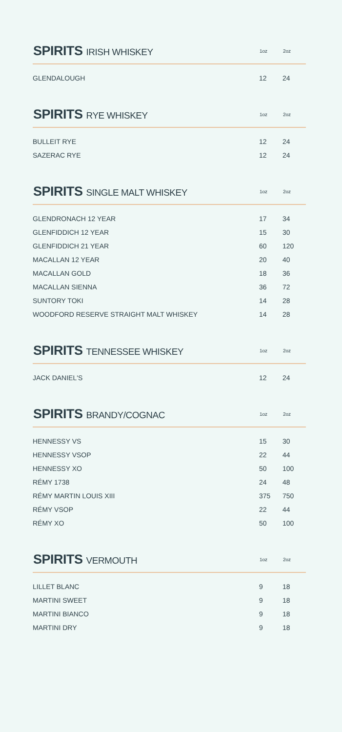| SPIRITS IRISH WHISKEY | 1oz | 2oz |
| --- | --- | --- |
| GLENDALOUGH | 12 | 24 |
| SPIRITS RYE WHISKEY | 1oz | 2oz |
| --- | --- | --- |
| BULLEIT RYE | 12 | 24 |
| SAZERAC RYE | 12 | 24 |
| SPIRITS SINGLE MALT WHISKEY | 1oz | 2oz |
| --- | --- | --- |
| GLENDRONACH 12 YEAR | 17 | 34 |
| GLENFIDDICH 12 YEAR | 15 | 30 |
| GLENFIDDICH 21 YEAR | 60 | 120 |
| MACALLAN 12 YEAR | 20 | 40 |
| MACALLAN GOLD | 18 | 36 |
| MACALLAN SIENNA | 36 | 72 |
| SUNTORY TOKI | 14 | 28 |
| WOODFORD RESERVE STRAIGHT MALT WHISKEY | 14 | 28 |
| SPIRITS TENNESSEE WHISKEY | 1oz | 2oz |
| --- | --- | --- |
| JACK DANIEL'S | 12 | 24 |
| SPIRITS BRANDY/COGNAC | 1oz | 2oz |
| --- | --- | --- |
| HENNESSY VS | 15 | 30 |
| HENNESSY VSOP | 22 | 44 |
| HENNESSY XO | 50 | 100 |
| RÉMY 1738 | 24 | 48 |
| RÉMY MARTIN LOUIS XIII | 375 | 750 |
| RÉMY VSOP | 22 | 44 |
| RÉMY XO | 50 | 100 |
| SPIRITS VERMOUTH | 1oz | 2oz |
| --- | --- | --- |
| LILLET BLANC | 9 | 18 |
| MARTINI SWEET | 9 | 18 |
| MARTINI BIANCO | 9 | 18 |
| MARTINI DRY | 9 | 18 |